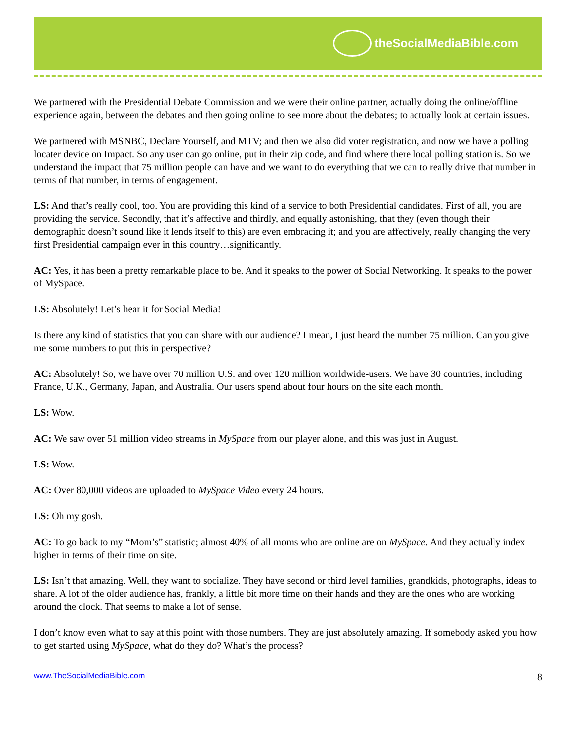theSocialMediaBible.com
We partnered with the Presidential Debate Commission and we were their online partner, actually doing the online/offline experience again, between the debates and then going online to see more about the debates; to actually look at certain issues.
We partnered with MSNBC, Declare Yourself, and MTV; and then we also did voter registration, and now we have a polling locater device on Impact. So any user can go online, put in their zip code, and find where there local polling station is. So we understand the impact that 75 million people can have and we want to do everything that we can to really drive that number in terms of that number, in terms of engagement.
LS: And that’s really cool, too. You are providing this kind of a service to both Presidential candidates. First of all, you are providing the service. Secondly, that it’s affective and thirdly, and equally astonishing, that they (even though their demographic doesn’t sound like it lends itself to this) are even embracing it; and you are affectively, really changing the very first Presidential campaign ever in this country…significantly.
AC: Yes, it has been a pretty remarkable place to be. And it speaks to the power of Social Networking. It speaks to the power of MySpace.
LS: Absolutely! Let’s hear it for Social Media!
Is there any kind of statistics that you can share with our audience? I mean, I just heard the number 75 million. Can you give me some numbers to put this in perspective?
AC: Absolutely! So, we have over 70 million U.S. and over 120 million worldwide-users. We have 30 countries, including France, U.K., Germany, Japan, and Australia. Our users spend about four hours on the site each month.
LS: Wow.
AC: We saw over 51 million video streams in MySpace from our player alone, and this was just in August.
LS: Wow.
AC: Over 80,000 videos are uploaded to MySpace Video every 24 hours.
LS: Oh my gosh.
AC: To go back to my “Mom’s” statistic; almost 40% of all moms who are online are on MySpace. And they actually index higher in terms of their time on site.
LS: Isn’t that amazing. Well, they want to socialize. They have second or third level families, grandkids, photographs, ideas to share. A lot of the older audience has, frankly, a little bit more time on their hands and they are the ones who are working around the clock. That seems to make a lot of sense.
I don’t know even what to say at this point with those numbers. They are just absolutely amazing. If somebody asked you how to get started using MySpace, what do they do? What’s the process?
www.TheSocialMediaBible.com 8